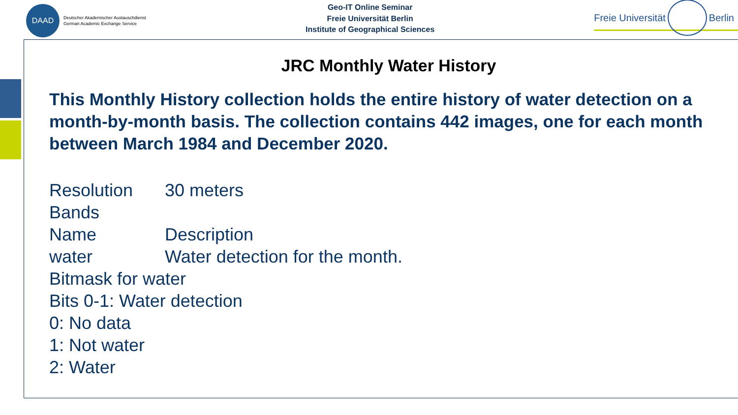DAAD
Deutscher Akademischer Austauschdienst
German Academic Exchange Service
Geo-IT Online Seminar
Freie Universität Berlin
Institute of Geographical Sciences
Freie Universität
Berlin
JRC Monthly Water History
This Monthly History collection holds the entire history of water detection on a month-by-month basis. The collection contains 442 images, one for each month between March 1984 and December 2020.
Resolution 30 meters
Bands
Name Description
water Water detection for the month.
Bitmask for water
Bits 0-1: Water detection
0: No data
1: Not water
2: Water